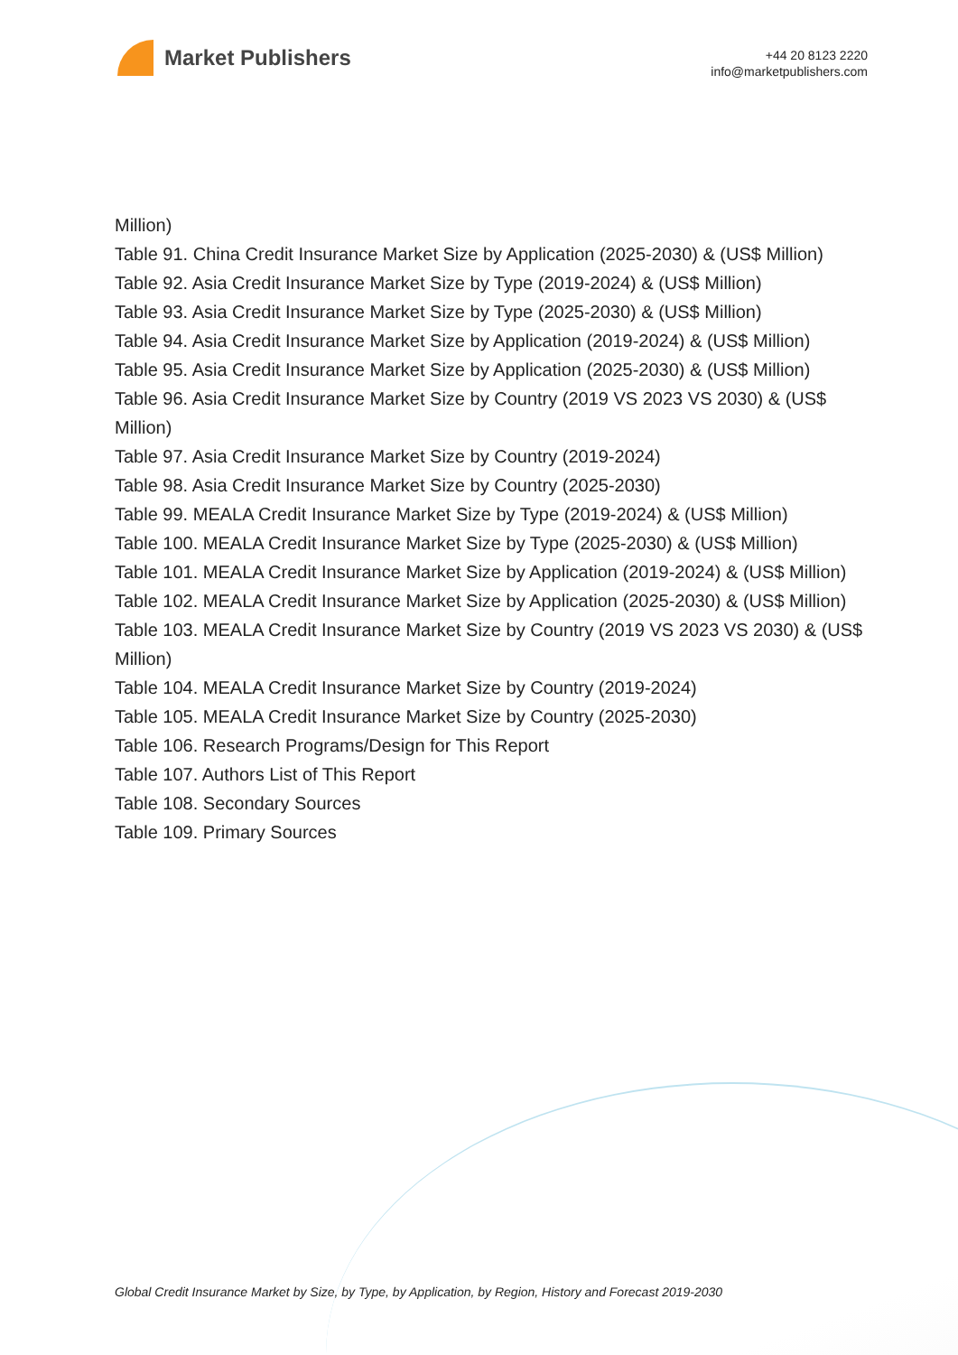Market Publishers
+44 20 8123 2220
info@marketpublishers.com
Million)
Table 91. China Credit Insurance Market Size by Application (2025-2030) & (US$ Million)
Table 92. Asia Credit Insurance Market Size by Type (2019-2024) & (US$ Million)
Table 93. Asia Credit Insurance Market Size by Type (2025-2030) & (US$ Million)
Table 94. Asia Credit Insurance Market Size by Application (2019-2024) & (US$ Million)
Table 95. Asia Credit Insurance Market Size by Application (2025-2030) & (US$ Million)
Table 96. Asia Credit Insurance Market Size by Country (2019 VS 2023 VS 2030) & (US$ Million)
Table 97. Asia Credit Insurance Market Size by Country (2019-2024)
Table 98. Asia Credit Insurance Market Size by Country (2025-2030)
Table 99. MEALA Credit Insurance Market Size by Type (2019-2024) & (US$ Million)
Table 100. MEALA Credit Insurance Market Size by Type (2025-2030) & (US$ Million)
Table 101. MEALA Credit Insurance Market Size by Application (2019-2024) & (US$ Million)
Table 102. MEALA Credit Insurance Market Size by Application (2025-2030) & (US$ Million)
Table 103. MEALA Credit Insurance Market Size by Country (2019 VS 2023 VS 2030) & (US$ Million)
Table 104. MEALA Credit Insurance Market Size by Country (2019-2024)
Table 105. MEALA Credit Insurance Market Size by Country (2025-2030)
Table 106. Research Programs/Design for This Report
Table 107. Authors List of This Report
Table 108. Secondary Sources
Table 109. Primary Sources
Global Credit Insurance Market by Size, by Type, by Application, by Region, History and Forecast 2019-2030